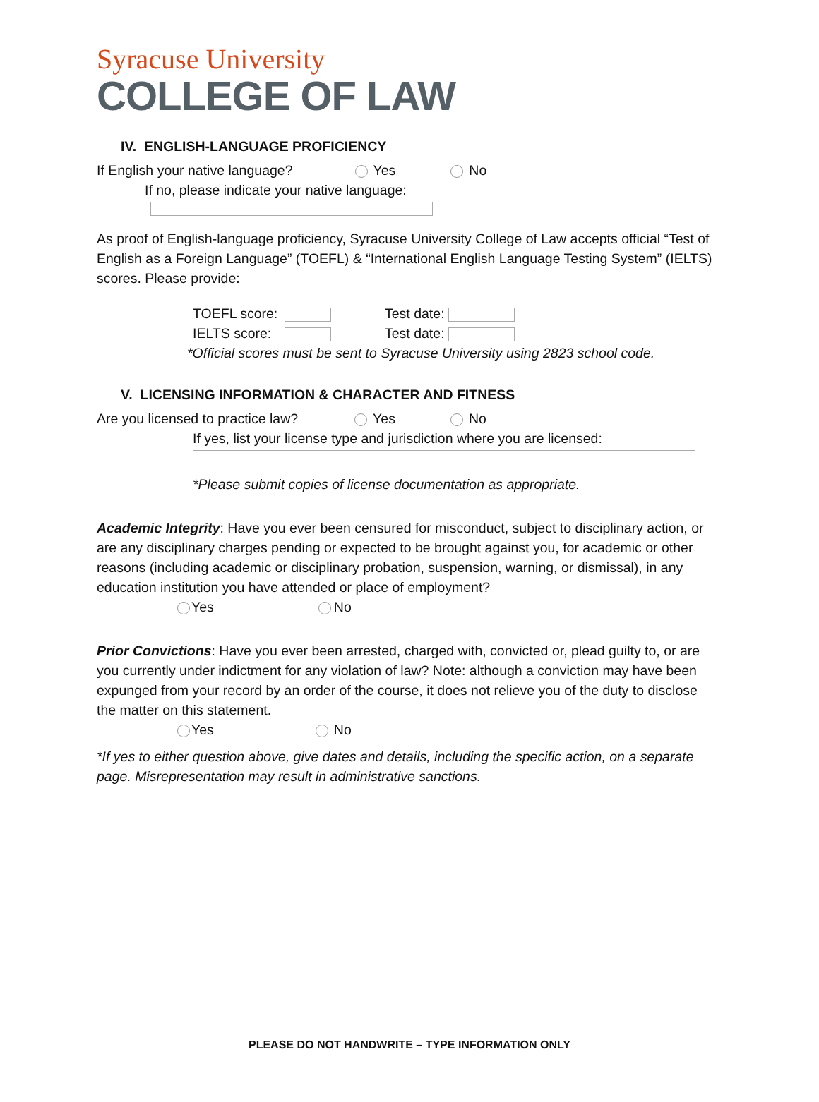Syracuse University
COLLEGE OF LAW
IV. ENGLISH-LANGUAGE PROFICIENCY
If English your native language? Yes No
If no, please indicate your native language:
As proof of English-language proficiency, Syracuse University College of Law accepts official “Test of English as a Foreign Language” (TOEFL) & “International English Language Testing System” (IELTS) scores. Please provide:
TOEFL score: Test date:
IELTS score: Test date:
*Official scores must be sent to Syracuse University using 2823 school code.
V. LICENSING INFORMATION & CHARACTER AND FITNESS
Are you licensed to practice law? Yes No
If yes, list your license type and jurisdiction where you are licensed:
*Please submit copies of license documentation as appropriate.
Academic Integrity: Have you ever been censured for misconduct, subject to disciplinary action, or are any disciplinary charges pending or expected to be brought against you, for academic or other reasons (including academic or disciplinary probation, suspension, warning, or dismissal), in any education institution you have attended or place of employment?
Yes No
Prior Convictions: Have you ever been arrested, charged with, convicted or, plead guilty to, or are you currently under indictment for any violation of law? Note: although a conviction may have been expunged from your record by an order of the course, it does not relieve you of the duty to disclose the matter on this statement.
Yes No
*If yes to either question above, give dates and details, including the specific action, on a separate page. Misrepresentation may result in administrative sanctions.
PLEASE DO NOT HANDWRITE – TYPE INFORMATION ONLY